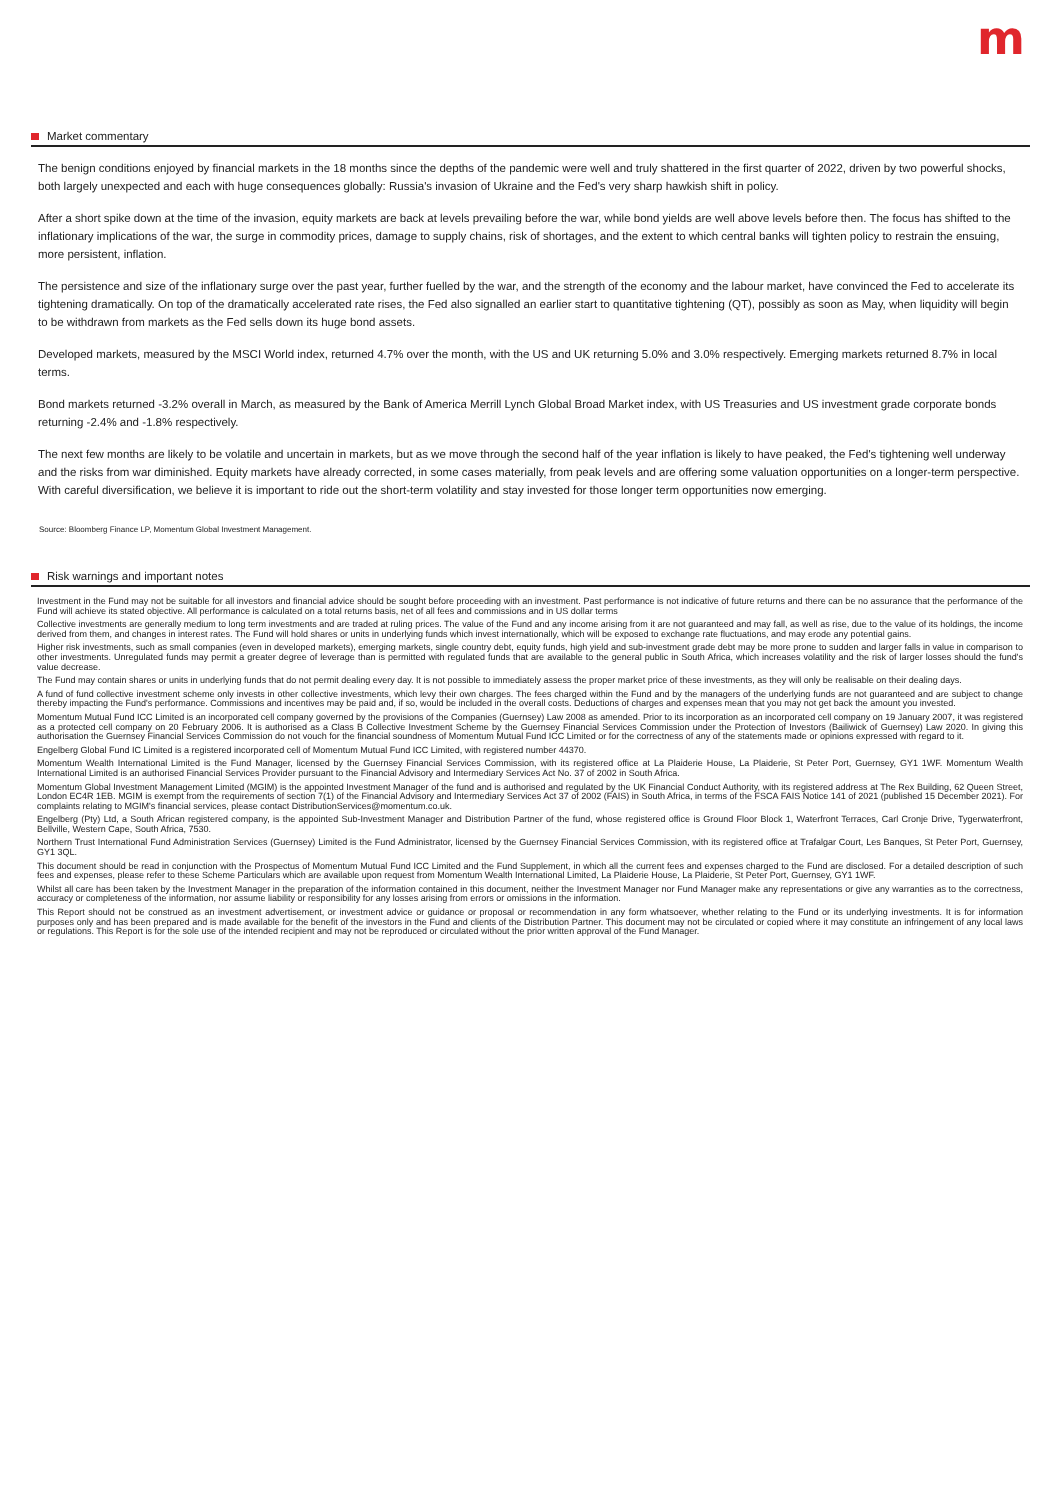m
Market commentary
The benign conditions enjoyed by financial markets in the 18 months since the depths of the pandemic were well and truly shattered in the first quarter of 2022, driven by two powerful shocks, both largely unexpected and each with huge consequences globally: Russia's invasion of Ukraine and the Fed's very sharp hawkish shift in policy.
After a short spike down at the time of the invasion, equity markets are back at levels prevailing before the war, while bond yields are well above levels before then. The focus has shifted to the inflationary implications of the war, the surge in commodity prices, damage to supply chains, risk of shortages, and the extent to which central banks will tighten policy to restrain the ensuing, more persistent, inflation.
The persistence and size of the inflationary surge over the past year, further fuelled by the war, and the strength of the economy and the labour market, have convinced the Fed to accelerate its tightening dramatically. On top of the dramatically accelerated rate rises, the Fed also signalled an earlier start to quantitative tightening (QT), possibly as soon as May, when liquidity will begin to be withdrawn from markets as the Fed sells down its huge bond assets.
Developed markets, measured by the MSCI World index, returned 4.7% over the month, with the US and UK returning 5.0% and 3.0% respectively. Emerging markets returned 8.7% in local terms.
Bond markets returned -3.2% overall in March, as measured by the Bank of America Merrill Lynch Global Broad Market index, with US Treasuries and US investment grade corporate bonds returning -2.4% and -1.8% respectively.
The next few months are likely to be volatile and uncertain in markets, but as we move through the second half of the year inflation is likely to have peaked, the Fed's tightening well underway and the risks from war diminished. Equity markets have already corrected, in some cases materially, from peak levels and are offering some valuation opportunities on a longer-term perspective. With careful diversification, we believe it is important to ride out the short-term volatility and stay invested for those longer term opportunities now emerging.
Source: Bloomberg Finance LP, Momentum Global Investment Management.
Risk warnings and important notes
Investment in the Fund may not be suitable for all investors and financial advice should be sought before proceeding with an investment. Past performance is not indicative of future returns and there can be no assurance that the performance of the Fund will achieve its stated objective. All performance is calculated on a total returns basis, net of all fees and commissions and in US dollar terms
Collective investments are generally medium to long term investments and are traded at ruling prices. The value of the Fund and any income arising from it are not guaranteed and may fall, as well as rise, due to the value of its holdings, the income derived from them, and changes in interest rates. The Fund will hold shares or units in underlying funds which invest internationally, which will be exposed to exchange rate fluctuations, and may erode any potential gains.
Higher risk investments, such as small companies (even in developed markets), emerging markets, single country debt, equity funds, high yield and sub-investment grade debt may be more prone to sudden and larger falls in value in comparison to other investments. Unregulated funds may permit a greater degree of leverage than is permitted with regulated funds that are available to the general public in South Africa, which increases volatility and the risk of larger losses should the fund's value decrease.
The Fund may contain shares or units in underlying funds that do not permit dealing every day. It is not possible to immediately assess the proper market price of these investments, as they will only be realisable on their dealing days.
A fund of fund collective investment scheme only invests in other collective investments, which levy their own charges. The fees charged within the Fund and by the managers of the underlying funds are not guaranteed and are subject to change thereby impacting the Fund's performance. Commissions and incentives may be paid and, if so, would be included in the overall costs. Deductions of charges and expenses mean that you may not get back the amount you invested.
Momentum Mutual Fund ICC Limited is an incorporated cell company governed by the provisions of the Companies (Guernsey) Law 2008 as amended. Prior to its incorporation as an incorporated cell company on 19 January 2007, it was registered as a protected cell company on 20 February 2006. It is authorised as a Class B Collective Investment Scheme by the Guernsey Financial Services Commission under the Protection of Investors (Bailiwick of Guernsey) Law 2020. In giving this authorisation the Guernsey Financial Services Commission do not vouch for the financial soundness of Momentum Mutual Fund ICC Limited or for the correctness of any of the statements made or opinions expressed with regard to it.
Engelberg Global Fund IC Limited is a registered incorporated cell of Momentum Mutual Fund ICC Limited, with registered number 44370.
Momentum Wealth International Limited is the Fund Manager, licensed by the Guernsey Financial Services Commission, with its registered office at La Plaiderie House, La Plaiderie, St Peter Port, Guernsey, GY1 1WF. Momentum Wealth International Limited is an authorised Financial Services Provider pursuant to the Financial Advisory and Intermediary Services Act No. 37 of 2002 in South Africa.
Momentum Global Investment Management Limited (MGIM) is the appointed Investment Manager of the fund and is authorised and regulated by the UK Financial Conduct Authority, with its registered address at The Rex Building, 62 Queen Street, London EC4R 1EB. MGIM is exempt from the requirements of section 7(1) of the Financial Advisory and Intermediary Services Act 37 of 2002 (FAIS) in South Africa, in terms of the FSCA FAIS Notice 141 of 2021 (published 15 December 2021). For complaints relating to MGIM's financial services, please contact DistributionServices@momentum.co.uk.
Engelberg (Pty) Ltd, a South African registered company, is the appointed Sub-Investment Manager and Distribution Partner of the fund, whose registered office is Ground Floor Block 1, Waterfront Terraces, Carl Cronje Drive, Tygerwaterfront, Bellville, Western Cape, South Africa, 7530.
Northern Trust International Fund Administration Services (Guernsey) Limited is the Fund Administrator, licensed by the Guernsey Financial Services Commission, with its registered office at Trafalgar Court, Les Banques, St Peter Port, Guernsey, GY1 3QL.
This document should be read in conjunction with the Prospectus of Momentum Mutual Fund ICC Limited and the Fund Supplement, in which all the current fees and expenses charged to the Fund are disclosed. For a detailed description of such fees and expenses, please refer to these Scheme Particulars which are available upon request from Momentum Wealth International Limited, La Plaiderie House, La Plaiderie, St Peter Port, Guernsey, GY1 1WF.
Whilst all care has been taken by the Investment Manager in the preparation of the information contained in this document, neither the Investment Manager nor Fund Manager make any representations or give any warranties as to the correctness, accuracy or completeness of the information, nor assume liability or responsibility for any losses arising from errors or omissions in the information.
This Report should not be construed as an investment advertisement, or investment advice or guidance or proposal or recommendation in any form whatsoever, whether relating to the Fund or its underlying investments. It is for information purposes only and has been prepared and is made available for the benefit of the investors in the Fund and clients of the Distribution Partner. This document may not be circulated or copied where it may constitute an infringement of any local laws or regulations. This Report is for the sole use of the intended recipient and may not be reproduced or circulated without the prior written approval of the Fund Manager.